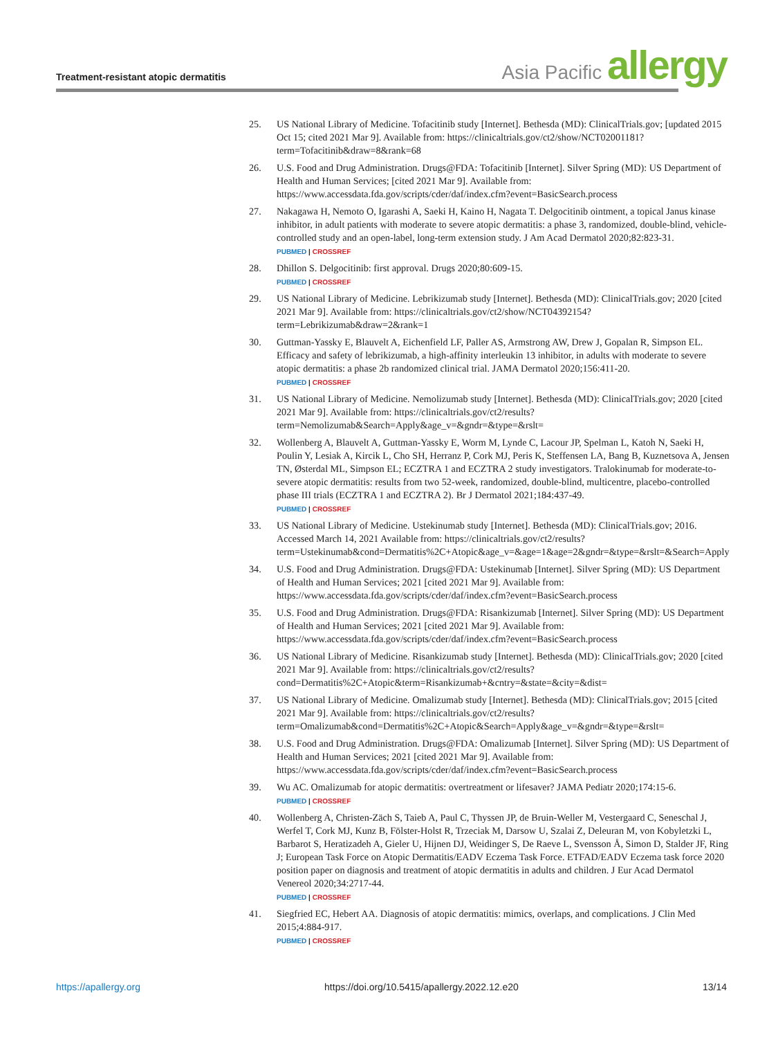Treatment-resistant atopic dermatitis
Asia Pacific allergy
25. US National Library of Medicine. Tofacitinib study [Internet]. Bethesda (MD): ClinicalTrials.gov; [updated 2015 Oct 15; cited 2021 Mar 9]. Available from: https://clinicaltrials.gov/ct2/show/NCT02001181?term=Tofacitinib&draw=8&rank=68
26. U.S. Food and Drug Administration. Drugs@FDA: Tofacitinib [Internet]. Silver Spring (MD): US Department of Health and Human Services; [cited 2021 Mar 9]. Available from: https://www.accessdata.fda.gov/scripts/cder/daf/index.cfm?event=BasicSearch.process
27. Nakagawa H, Nemoto O, Igarashi A, Saeki H, Kaino H, Nagata T. Delgocitinib ointment, a topical Janus kinase inhibitor, in adult patients with moderate to severe atopic dermatitis: a phase 3, randomized, double-blind, vehicle-controlled study and an open-label, long-term extension study. J Am Acad Dermatol 2020;82:823-31.
PUBMED | CROSSREF
28. Dhillon S. Delgocitinib: first approval. Drugs 2020;80:609-15.
PUBMED | CROSSREF
29. US National Library of Medicine. Lebrikizumab study [Internet]. Bethesda (MD): ClinicalTrials.gov; 2020 [cited 2021 Mar 9]. Available from: https://clinicaltrials.gov/ct2/show/NCT04392154?term=Lebrikizumab&draw=2&rank=1
30. Guttman-Yassky E, Blauvelt A, Eichenfield LF, Paller AS, Armstrong AW, Drew J, Gopalan R, Simpson EL. Efficacy and safety of lebrikizumab, a high-affinity interleukin 13 inhibitor, in adults with moderate to severe atopic dermatitis: a phase 2b randomized clinical trial. JAMA Dermatol 2020;156:411-20.
PUBMED | CROSSREF
31. US National Library of Medicine. Nemolizumab study [Internet]. Bethesda (MD): ClinicalTrials.gov; 2020 [cited 2021 Mar 9]. Available from: https://clinicaltrials.gov/ct2/results?term=Nemolizumab&Search=Apply&age_v=&gndr=&type=&rslt=
32. Wollenberg A, Blauvelt A, Guttman-Yassky E, Worm M, Lynde C, Lacour JP, Spelman L, Katoh N, Saeki H, Poulin Y, Lesiak A, Kircik L, Cho SH, Herranz P, Cork MJ, Peris K, Steffensen LA, Bang B, Kuznetsova A, Jensen TN, Østerdal ML, Simpson EL; ECZTRA 1 and ECZTRA 2 study investigators. Tralokinumab for moderate-to-severe atopic dermatitis: results from two 52-week, randomized, double-blind, multicentre, placebo-controlled phase III trials (ECZTRA 1 and ECZTRA 2). Br J Dermatol 2021;184:437-49.
PUBMED | CROSSREF
33. US National Library of Medicine. Ustekinumab study [Internet]. Bethesda (MD): ClinicalTrials.gov; 2016. Accessed March 14, 2021 Available from: https://clinicaltrials.gov/ct2/results?term=Ustekinumab&cond=Dermatitis%2C+Atopic&age_v=&age=1&age=2&gndr=&type=&rslt=&Search=Apply
34. U.S. Food and Drug Administration. Drugs@FDA: Ustekinumab [Internet]. Silver Spring (MD): US Department of Health and Human Services; 2021 [cited 2021 Mar 9]. Available from: https://www.accessdata.fda.gov/scripts/cder/daf/index.cfm?event=BasicSearch.process
35. U.S. Food and Drug Administration. Drugs@FDA: Risankizumab [Internet]. Silver Spring (MD): US Department of Health and Human Services; 2021 [cited 2021 Mar 9]. Available from: https://www.accessdata.fda.gov/scripts/cder/daf/index.cfm?event=BasicSearch.process
36. US National Library of Medicine. Risankizumab study [Internet]. Bethesda (MD): ClinicalTrials.gov; 2020 [cited 2021 Mar 9]. Available from: https://clinicaltrials.gov/ct2/results?cond=Dermatitis%2C+Atopic&term=Risankizumab+&cntry=&state=&city=&dist=
37. US National Library of Medicine. Omalizumab study [Internet]. Bethesda (MD): ClinicalTrials.gov; 2015 [cited 2021 Mar 9]. Available from: https://clinicaltrials.gov/ct2/results?term=Omalizumab&cond=Dermatitis%2C+Atopic&Search=Apply&age_v=&gndr=&type=&rslt=
38. U.S. Food and Drug Administration. Drugs@FDA: Omalizumab [Internet]. Silver Spring (MD): US Department of Health and Human Services; 2021 [cited 2021 Mar 9]. Available from: https://www.accessdata.fda.gov/scripts/cder/daf/index.cfm?event=BasicSearch.process
39. Wu AC. Omalizumab for atopic dermatitis: overtreatment or lifesaver? JAMA Pediatr 2020;174:15-6.
PUBMED | CROSSREF
40. Wollenberg A, Christen-Zäch S, Taieb A, Paul C, Thyssen JP, de Bruin-Weller M, Vestergaard C, Seneschal J, Werfel T, Cork MJ, Kunz B, Fölster-Holst R, Trzeciak M, Darsow U, Szalai Z, Deleuran M, von Kobyletzki L, Barbarot S, Heratizadeh A, Gieler U, Hijnen DJ, Weidinger S, De Raeve L, Svensson Å, Simon D, Stalder JF, Ring J; European Task Force on Atopic Dermatitis/EADV Eczema Task Force. ETFAD/EADV Eczema task force 2020 position paper on diagnosis and treatment of atopic dermatitis in adults and children. J Eur Acad Dermatol Venereol 2020;34:2717-44.
PUBMED | CROSSREF
41. Siegfried EC, Hebert AA. Diagnosis of atopic dermatitis: mimics, overlaps, and complications. J Clin Med 2015;4:884-917.
PUBMED | CROSSREF
https://apallergy.org https://doi.org/10.5415/apallergy.2022.12.e20 13/14